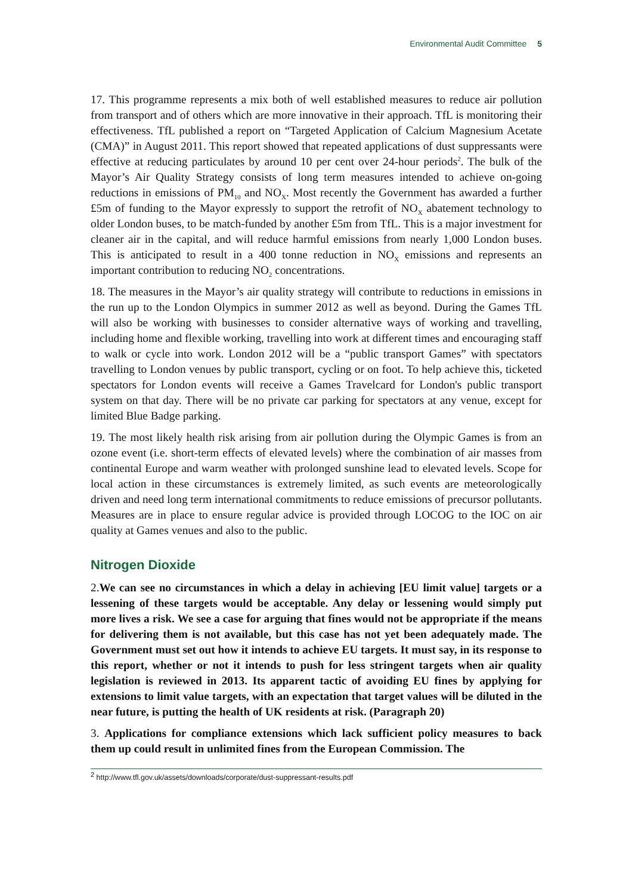Environmental Audit Committee 5
17. This programme represents a mix both of well established measures to reduce air pollution from transport and of others which are more innovative in their approach. TfL is monitoring their effectiveness. TfL published a report on “Targeted Application of Calcium Magnesium Acetate (CMA)” in August 2011. This report showed that repeated applications of dust suppressants were effective at reducing particulates by around 10 per cent over 24-hour periods<sup>2</sup>. The bulk of the Mayor’s Air Quality Strategy consists of long term measures intended to achieve on-going reductions in emissions of PM<sub>10</sub> and NO<sub>X</sub>. Most recently the Government has awarded a further £5m of funding to the Mayor expressly to support the retrofit of NO<sub>X</sub> abatement technology to older London buses, to be match-funded by another £5m from TfL. This is a major investment for cleaner air in the capital, and will reduce harmful emissions from nearly 1,000 London buses. This is anticipated to result in a 400 tonne reduction in NO<sub>X</sub> emissions and represents an important contribution to reducing NO<sub>2</sub> concentrations.
18. The measures in the Mayor’s air quality strategy will contribute to reductions in emissions in the run up to the London Olympics in summer 2012 as well as beyond. During the Games TfL will also be working with businesses to consider alternative ways of working and travelling, including home and flexible working, travelling into work at different times and encouraging staff to walk or cycle into work. London 2012 will be a “public transport Games” with spectators travelling to London venues by public transport, cycling or on foot. To help achieve this, ticketed spectators for London events will receive a Games Travelcard for London's public transport system on that day. There will be no private car parking for spectators at any venue, except for limited Blue Badge parking.
19. The most likely health risk arising from air pollution during the Olympic Games is from an ozone event (i.e. short-term effects of elevated levels) where the combination of air masses from continental Europe and warm weather with prolonged sunshine lead to elevated levels. Scope for local action in these circumstances is extremely limited, as such events are meteorologically driven and need long term international commitments to reduce emissions of precursor pollutants. Measures are in place to ensure regular advice is provided through LOCOG to the IOC on air quality at Games venues and also to the public.
Nitrogen Dioxide
2.We can see no circumstances in which a delay in achieving [EU limit value] targets or a lessening of these targets would be acceptable. Any delay or lessening would simply put more lives a risk. We see a case for arguing that fines would not be appropriate if the means for delivering them is not available, but this case has not yet been adequately made. The Government must set out how it intends to achieve EU targets. It must say, in its response to this report, whether or not it intends to push for less stringent targets when air quality legislation is reviewed in 2013. Its apparent tactic of avoiding EU fines by applying for extensions to limit value targets, with an expectation that target values will be diluted in the near future, is putting the health of UK residents at risk. (Paragraph 20)
3. Applications for compliance extensions which lack sufficient policy measures to back them up could result in unlimited fines from the European Commission. The
<sup>2</sup> http://www.tfl.gov.uk/assets/downloads/corporate/dust-suppressant-results.pdf